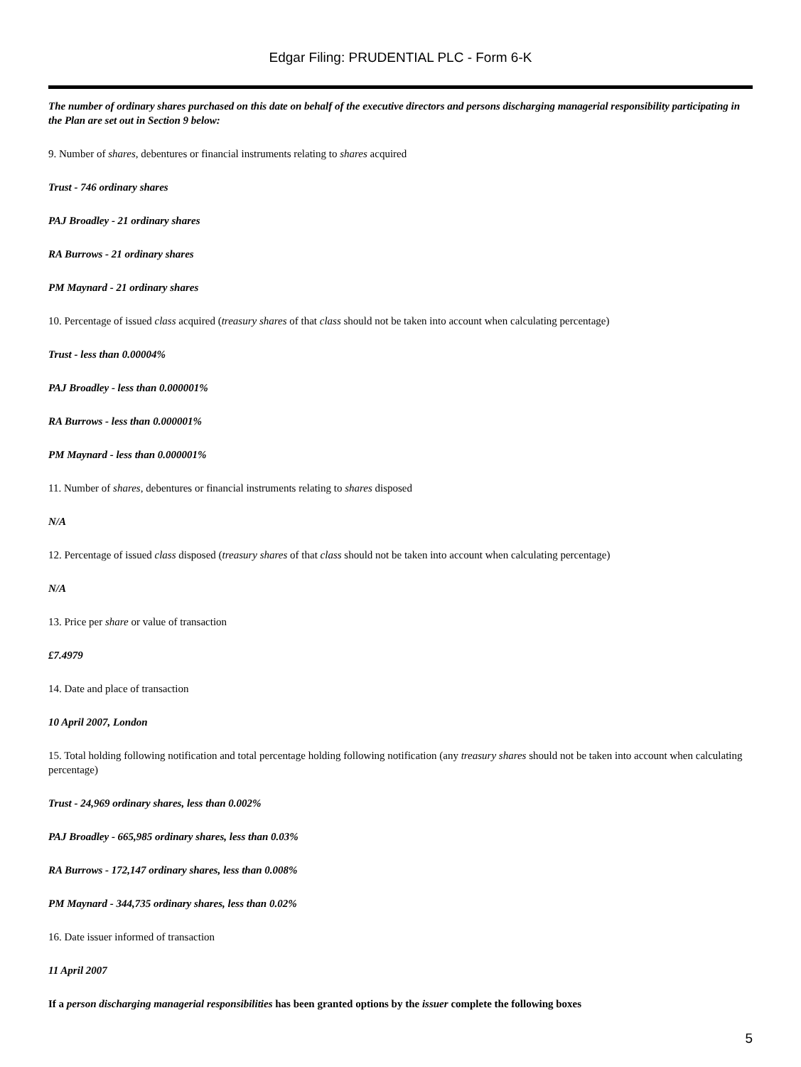Edgar Filing: PRUDENTIAL PLC - Form 6-K
The number of ordinary shares purchased on this date on behalf of the executive directors and persons discharging managerial responsibility participating in the Plan are set out in Section 9 below:
9. Number of shares, debentures or financial instruments relating to shares acquired
Trust - 746 ordinary shares
PAJ Broadley - 21 ordinary shares
RA Burrows - 21 ordinary shares
PM Maynard - 21 ordinary shares
10. Percentage of issued class acquired (treasury shares of that class should not be taken into account when calculating percentage)
Trust - less than 0.00004%
PAJ Broadley - less than 0.000001%
RA Burrows - less than 0.000001%
PM Maynard - less than 0.000001%
11. Number of shares, debentures or financial instruments relating to shares disposed
N/A
12. Percentage of issued class disposed (treasury shares of that class should not be taken into account when calculating percentage)
N/A
13. Price per share or value of transaction
£7.4979
14. Date and place of transaction
10 April 2007, London
15. Total holding following notification and total percentage holding following notification (any treasury shares should not be taken into account when calculating percentage)
Trust - 24,969 ordinary shares, less than 0.002%
PAJ Broadley - 665,985 ordinary shares, less than 0.03%
RA Burrows - 172,147 ordinary shares, less than 0.008%
PM Maynard - 344,735 ordinary shares, less than 0.02%
16. Date issuer informed of transaction
11 April 2007
If a person discharging managerial responsibilities has been granted options by the issuer complete the following boxes
5